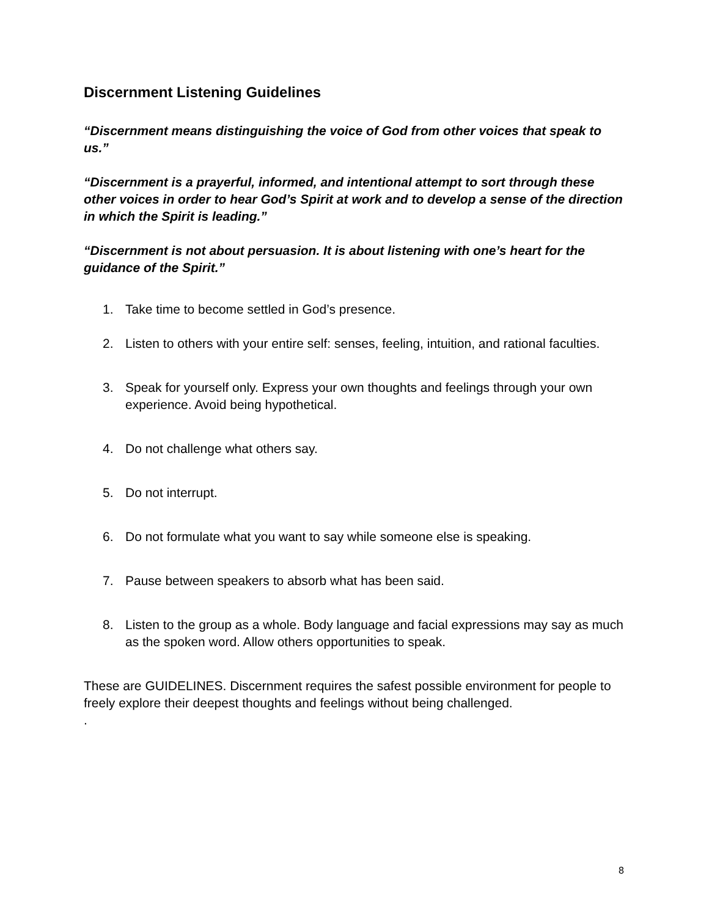Discernment Listening Guidelines
“Discernment means distinguishing the voice of God from other voices that speak to us.”
“Discernment is a prayerful, informed, and intentional attempt to sort through these other voices in order to hear God’s Spirit at work and to develop a sense of the direction in which the Spirit is leading.”
“Discernment is not about persuasion. It is about listening with one’s heart for the guidance of the Spirit.”
1. Take time to become settled in God’s presence.
2. Listen to others with your entire self: senses, feeling, intuition, and rational faculties.
3. Speak for yourself only. Express your own thoughts and feelings through your own experience. Avoid being hypothetical.
4. Do not challenge what others say.
5. Do not interrupt.
6. Do not formulate what you want to say while someone else is speaking.
7. Pause between speakers to absorb what has been said.
8. Listen to the group as a whole. Body language and facial expressions may say as much as the spoken word. Allow others opportunities to speak.
These are GUIDELINES. Discernment requires the safest possible environment for people to freely explore their deepest thoughts and feelings without being challenged.
.
8